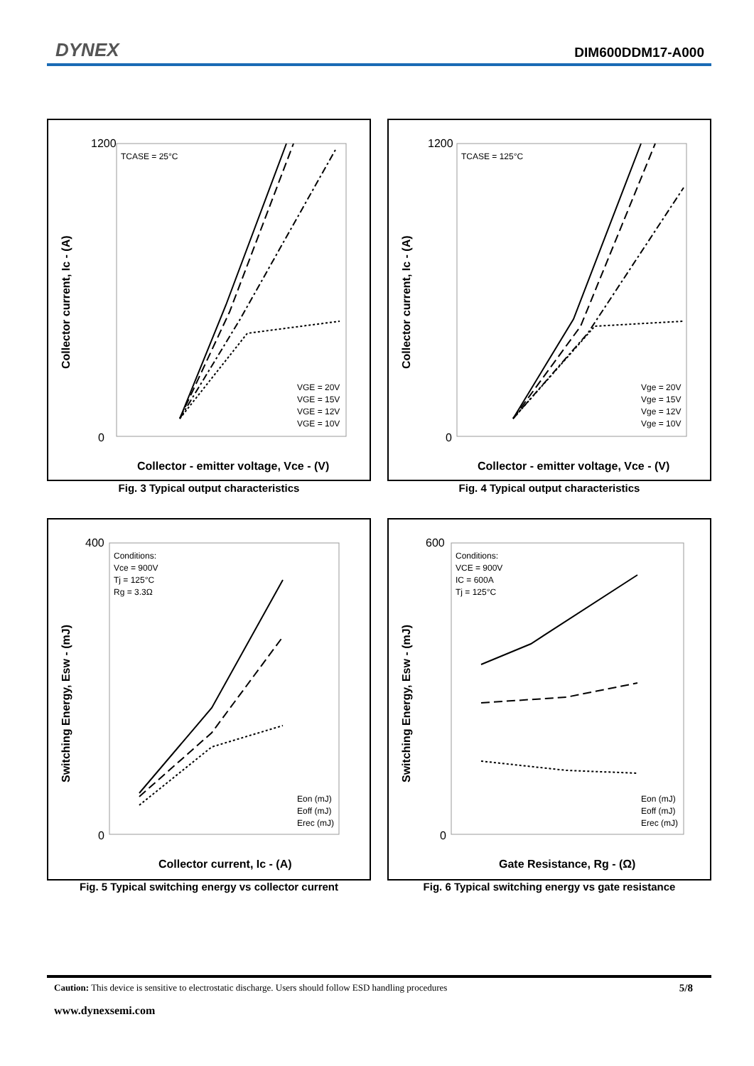DYNEX DIM600DDM17-A000
TCASE = 25°C
1200
0
Collector current, Ic - (A)
Collector - emitter voltage, Vce - (V)
VGE = 20V
VGE = 15V
VGE = 12V
VGE = 10V
Fig. 3 Typical output characteristics
TCASE = 125°C
1200
0
Collector current, Ic - (A)
Collector - emitter voltage, Vce - (V)
Vge = 20V
Vge = 15V
Vge = 12V
Vge = 10V
Fig. 4 Typical output characteristics
Conditions:
Vce = 900V
Tj = 125°C
Rg = 3.3Ω
400
0
Switching Energy, Esw - (mJ)
Collector current, Ic - (A)
Eon (mJ)
Eoff (mJ)
Erec (mJ)
Fig. 5 Typical switching energy vs collector current
Conditions:
VCE = 900V
IC = 600A
Tj = 125°C
600
0
Switching Energy, Esw - (mJ)
Gate Resistance, Rg - (Ω)
Eon (mJ)
Eoff (mJ)
Erec (mJ)
Fig. 6 Typical switching energy vs gate resistance
Caution: This device is sensitive to electrostatic discharge. Users should follow ESD handling procedures 5/8
www.dynexsemi.com